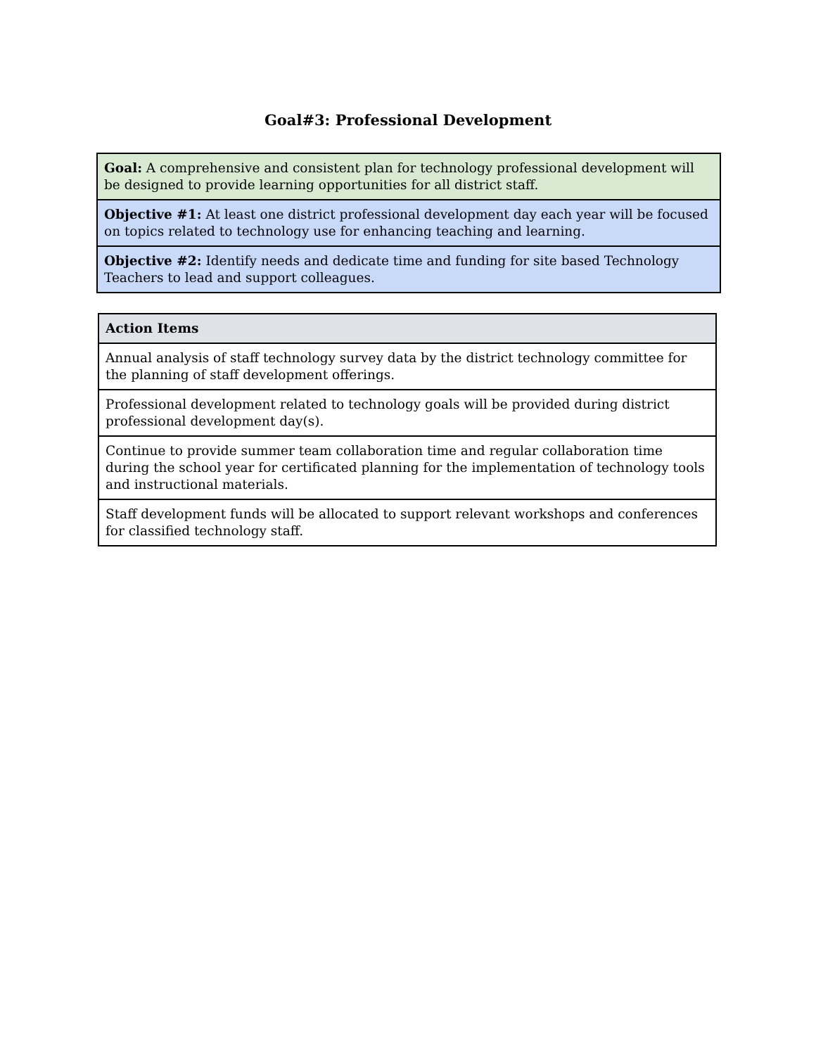Goal#3: Professional Development
| Goal: A comprehensive and consistent plan for technology professional development will be designed to provide learning opportunities for all district staff. |
| Objective #1: At least one district professional development day each year will be focused on topics related to technology use for enhancing teaching and learning. |
| Objective #2: Identify needs and dedicate time and funding for site based Technology Teachers to lead and support colleagues. |
| Action Items |
| --- |
| Annual analysis of staff technology survey data by the district technology committee for the planning of staff development offerings. |
| Professional development related to technology goals will be provided during district professional development day(s). |
| Continue to provide summer team collaboration time and regular collaboration time during the school year for certificated planning for the implementation of technology tools and instructional materials. |
| Staff development funds will be allocated to support relevant workshops and conferences for classified technology staff. |